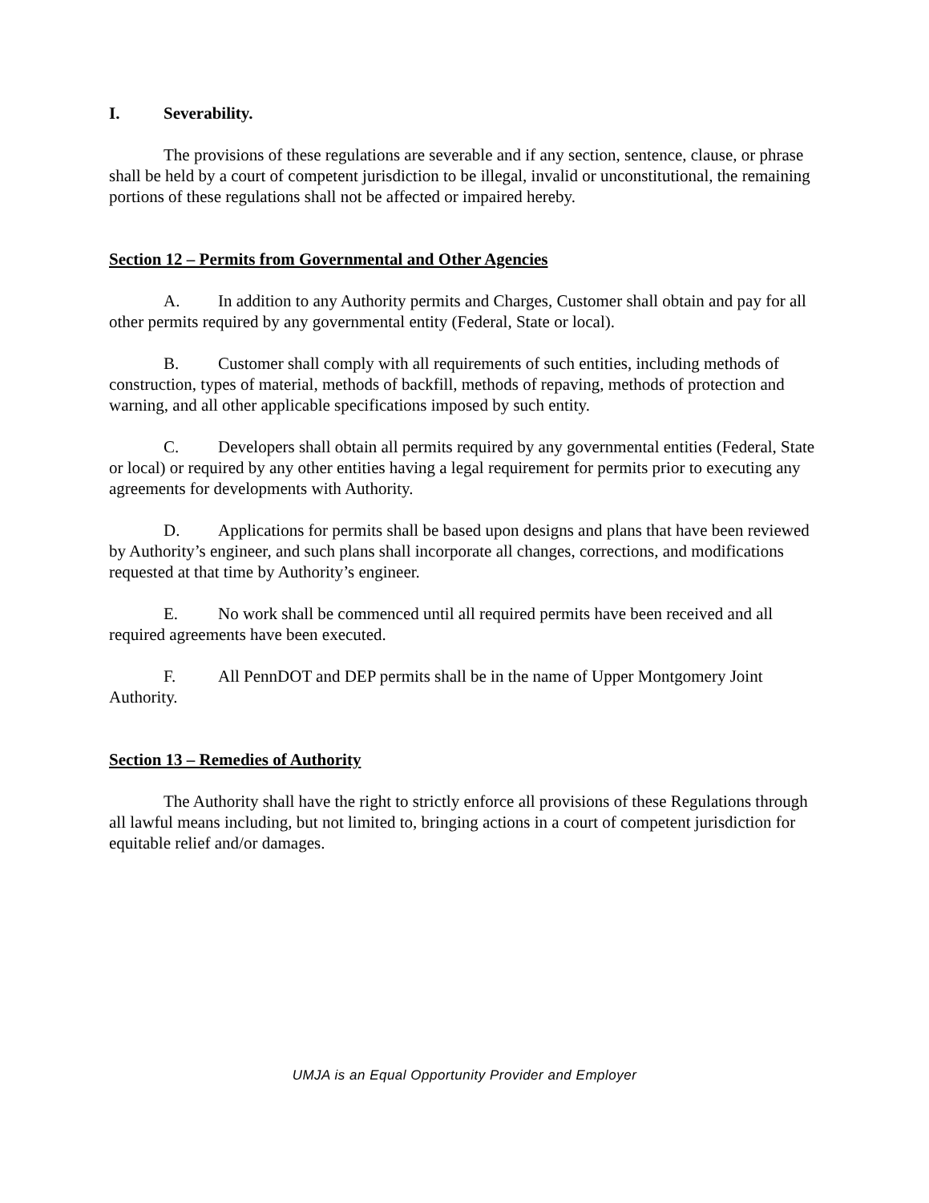I. Severability.
The provisions of these regulations are severable and if any section, sentence, clause, or phrase shall be held by a court of competent jurisdiction to be illegal, invalid or unconstitutional, the remaining portions of these regulations shall not be affected or impaired hereby.
Section 12 – Permits from Governmental and Other Agencies
A. In addition to any Authority permits and Charges, Customer shall obtain and pay for all other permits required by any governmental entity (Federal, State or local).
B. Customer shall comply with all requirements of such entities, including methods of construction, types of material, methods of backfill, methods of repaving, methods of protection and warning, and all other applicable specifications imposed by such entity.
C. Developers shall obtain all permits required by any governmental entities (Federal, State or local) or required by any other entities having a legal requirement for permits prior to executing any agreements for developments with Authority.
D. Applications for permits shall be based upon designs and plans that have been reviewed by Authority’s engineer, and such plans shall incorporate all changes, corrections, and modifications requested at that time by Authority’s engineer.
E. No work shall be commenced until all required permits have been received and all required agreements have been executed.
F. All PennDOT and DEP permits shall be in the name of Upper Montgomery Joint Authority.
Section 13 – Remedies of Authority
The Authority shall have the right to strictly enforce all provisions of these Regulations through all lawful means including, but not limited to, bringing actions in a court of competent jurisdiction for equitable relief and/or damages.
UMJA is an Equal Opportunity Provider and Employer